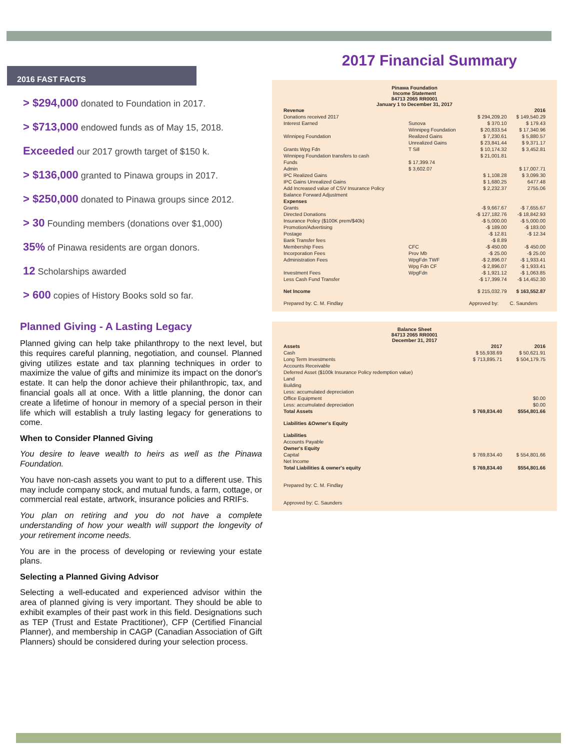2016 FAST FACTS
> $294,000 donated to Foundation in 2017.
> $713,000 endowed funds as of May 15, 2018.
Exceeded our 2017 growth target of $150 k.
> $136,000 granted to Pinawa groups in 2017.
> $250,000 donated to Pinawa groups since 2012.
> 30 Founding members (donations over $1,000)
35% of Pinawa residents are organ donors.
12 Scholarships awarded
> 600 copies of History Books sold so far.
Planned Giving - A Lasting Legacy
Planned giving can help take philanthropy to the next level, but this requires careful planning, negotiation, and counsel. Planned giving utilizes estate and tax planning techniques in order to maximize the value of gifts and minimize its impact on the donor's estate. It can help the donor achieve their philanthropic, tax, and financial goals all at once. With a little planning, the donor can create a lifetime of honour in memory of a special person in their life which will establish a truly lasting legacy for generations to come.
When to Consider Planned Giving
You desire to leave wealth to heirs as well as the Pinawa Foundation.
You have non-cash assets you want to put to a different use. This may include company stock, and mutual funds, a farm, cottage, or commercial real estate, artwork, insurance policies and RRIFs.
You plan on retiring and you do not have a complete understanding of how your wealth will support the longevity of your retirement income needs.
You are in the process of developing or reviewing your estate plans.
Selecting a Planned Giving Advisor
Selecting a well-educated and experienced advisor within the area of planned giving is very important. They should be able to exhibit examples of their past work in this field. Designations such as TEP (Trust and Estate Practitioner), CFP (Certified Financial Planner), and membership in CAGP (Canadian Association of Gift Planners) should be considered during your selection process.
2017 Financial Summary
Pinawa Foundation
Income Statement
84713 2065 RR0001
January 1 to December 31, 2017
| Revenue | | | 2016 |
| Donations received 2017 | | $ 294,209.20 | $ 149,540.29 |
| Interest Earned | Sunova | $ 370.10 | $ 179.43 |
| | Winnipeg Foundation | $ 20,833.54 | $ 17,340.96 |
| Winnipeg Foundation | Realized Gains | $ 7,230.61 | $ 5,880.57 |
| | Unrealized Gains | $ 23,841.44 | $ 9,371.17 |
| Grants Wpg Fdn | T Sill | $ 10,174.32 | $ 3,452.81 |
| Winnipeg Foundation transfers to cash | | $ 21,001.81 | |
| Funds | $ 17,399.74 | | |
| Admin | $ 3,602.07 | | $ 17,007.71 |
| IPC Realized Gains | | $ 1,108.28 | $ 3,099.30 |
| IPC Gains Unrealized Gains | | $ 1,680.25 | 6477.48 |
| Add Increased value of CSV Insurance Policy | | $ 2,232.37 | 2755.06 |
| Balance Forward Adjustment | | | |
| Expenses | | | |
| Grants | | -$ 9,667.67 | -$ 7,655.67 |
| Directed Donations | | -$ 127,182.76 | -$ 18,842.93 |
| Insurance Policy ($100K prem/$40k) | | -$ 5,000.00 | -$ 5,000.00 |
| Promotion/Advertising | | -$ 189.00 | -$ 183.00 |
| Postage | | -$ 12.81 | -$ 12.34 |
| Bank Transfer fees | | -$ 8.89 | |
| Membership Fees | CFC | -$ 450.00 | -$ 450.00 |
| Incorporation Fees | Prov Mb | -$ 25.00 | -$ 25.00 |
| Administration Fees | WpgFdn TWF | -$ 2,896.07 | -$ 1,933.41 |
| | Wpg Fdn CF | -$ 2,896.07 | -$ 1,933.41 |
| Investment Fees | WpgFdn | -$ 1,921.12 | -$ 1,063.85 |
| Less Cash Fund Transfer | | -$ 17,399.74 | -$ 14,452.30 |
| Net Income | | $ 215,032.79 | $ 163,552.87 |
| Prepared by: C. M. Findlay | | Approved by: | C. Saunders |
Balance Sheet
84713 2065 RR0001
December 31, 2017
| Assets | 2017 | 2016 |
| Cash | $ 55,938.69 | $ 50,621.91 |
| Long Term Investments | $ 713,895.71 | $ 504,179.75 |
| Accounts Receivable | | |
| Deferred Asset ($100k Insurance Policy redemption value) | | |
| Land | | |
| Building | | |
| Less: accumulated depreciation | | |
| Office Equipment | | $0.00 |
| Less: accumulated depreciation | | $0.00 |
| Total Assets | $ 769,834.40 | $554,801.66 |
| Liabilities &Owner's Equity | | |
| Liabilities | | |
| Accounts Payable | | |
| Owner's Equity | | |
| Capital | $ 769,834.40 | $ 554,801.66 |
| Net Income | | |
| Total Liabilities & owner's equity | $ 769,834.40 | $554,801.66 |
| Prepared by: C. M. Findlay | | |
| Approved by: C. Saunders | | |